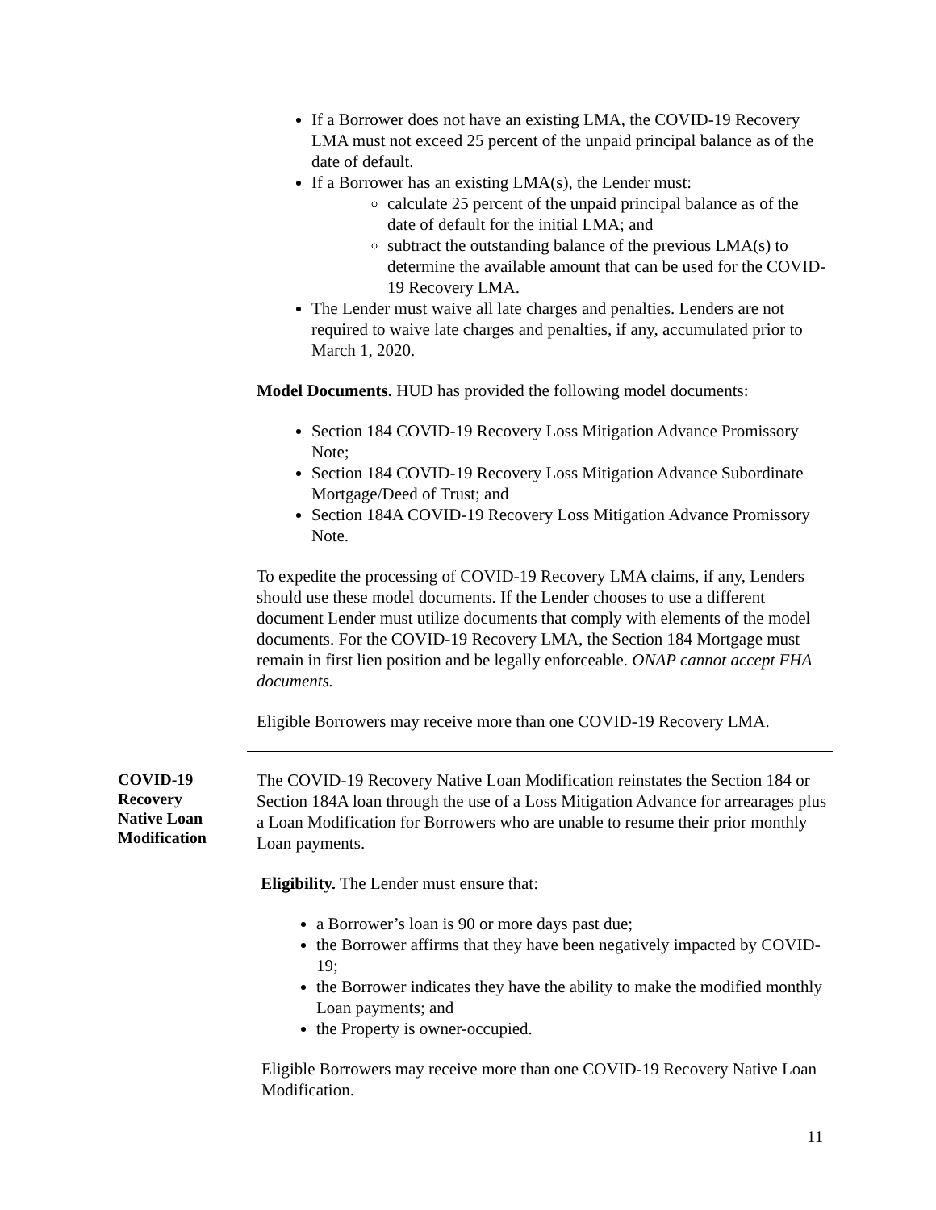If a Borrower does not have an existing LMA, the COVID-19 Recovery LMA must not exceed 25 percent of the unpaid principal balance as of the date of default.
If a Borrower has an existing LMA(s), the Lender must:
calculate 25 percent of the unpaid principal balance as of the date of default for the initial LMA; and
subtract the outstanding balance of the previous LMA(s) to determine the available amount that can be used for the COVID-19 Recovery LMA.
The Lender must waive all late charges and penalties. Lenders are not required to waive late charges and penalties, if any, accumulated prior to March 1, 2020.
Model Documents. HUD has provided the following model documents:
Section 184 COVID-19 Recovery Loss Mitigation Advance Promissory Note;
Section 184 COVID-19 Recovery Loss Mitigation Advance Subordinate Mortgage/Deed of Trust; and
Section 184A COVID-19 Recovery Loss Mitigation Advance Promissory Note.
To expedite the processing of COVID-19 Recovery LMA claims, if any, Lenders should use these model documents. If the Lender chooses to use a different document Lender must utilize documents that comply with elements of the model documents. For the COVID-19 Recovery LMA, the Section 184 Mortgage must remain in first lien position and be legally enforceable. ONAP cannot accept FHA documents.
Eligible Borrowers may receive more than one COVID-19 Recovery LMA.
COVID-19
Recovery
Native Loan
Modification
The COVID-19 Recovery Native Loan Modification reinstates the Section 184 or Section 184A loan through the use of a Loss Mitigation Advance for arrearages plus a Loan Modification for Borrowers who are unable to resume their prior monthly Loan payments.
Eligibility. The Lender must ensure that:
a Borrower’s loan is 90 or more days past due;
the Borrower affirms that they have been negatively impacted by COVID-19;
the Borrower indicates they have the ability to make the modified monthly Loan payments; and
the Property is owner-occupied.
Eligible Borrowers may receive more than one COVID-19 Recovery Native Loan Modification.
11